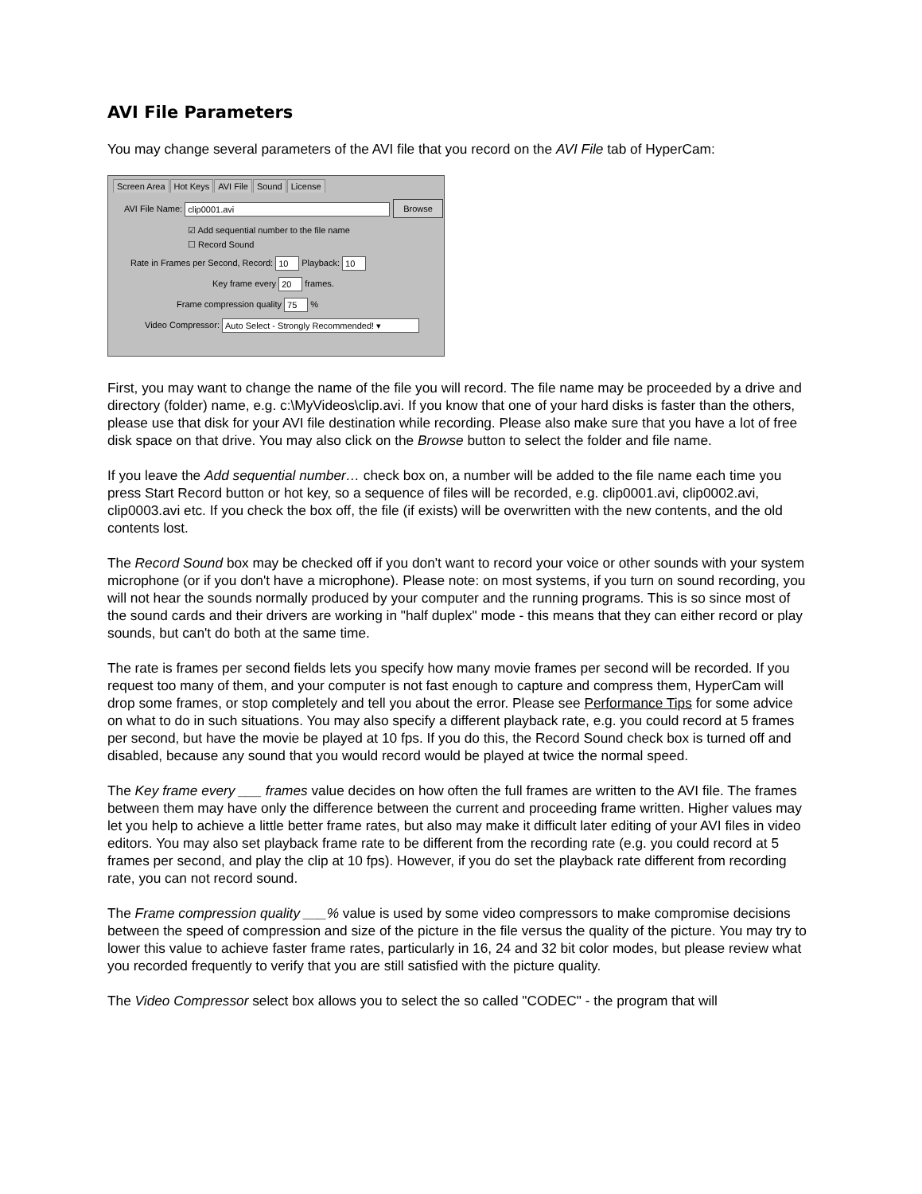AVI File Parameters
You may change several parameters of the AVI file that you record on the AVI File tab of HyperCam:
Screen Area Hot Keys AVI File Sound License
AVI File Name: clip0001.avi Browse
☑ Add sequential number to the file name
☐ Record Sound
Rate in Frames per Second, Record: 10 Playback: 10
Key frame every 20 frames.
Frame compression quality 75 %
Video Compressor: Auto Select - Strongly Recommended! ▾
First, you may want to change the name of the file you will record. The file name may be proceeded by a drive and directory (folder) name, e.g. c:\MyVideos\clip.avi. If you know that one of your hard disks is faster than the others, please use that disk for your AVI file destination while recording. Please also make sure that you have a lot of free disk space on that drive. You may also click on the Browse button to select the folder and file name.
If you leave the Add sequential number… check box on, a number will be added to the file name each time you press Start Record button or hot key, so a sequence of files will be recorded, e.g. clip0001.avi, clip0002.avi, clip0003.avi etc. If you check the box off, the file (if exists) will be overwritten with the new contents, and the old contents lost.
The Record Sound box may be checked off if you don't want to record your voice or other sounds with your system microphone (or if you don't have a microphone). Please note: on most systems, if you turn on sound recording, you will not hear the sounds normally produced by your computer and the running programs. This is so since most of the sound cards and their drivers are working in "half duplex" mode - this means that they can either record or play sounds, but can't do both at the same time.
The rate is frames per second fields lets you specify how many movie frames per second will be recorded. If you request too many of them, and your computer is not fast enough to capture and compress them, HyperCam will drop some frames, or stop completely and tell you about the error. Please see Performance Tips for some advice on what to do in such situations. You may also specify a different playback rate, e.g. you could record at 5 frames per second, but have the movie be played at 10 fps. If you do this, the Record Sound check box is turned off and disabled, because any sound that you would record would be played at twice the normal speed.
The Key frame every ___ frames value decides on how often the full frames are written to the AVI file. The frames between them may have only the difference between the current and proceeding frame written. Higher values may let you help to achieve a little better frame rates, but also may make it difficult later editing of your AVI files in video editors. You may also set playback frame rate to be different from the recording rate (e.g. you could record at 5 frames per second, and play the clip at 10 fps). However, if you do set the playback rate different from recording rate, you can not record sound.
The Frame compression quality ___% value is used by some video compressors to make compromise decisions between the speed of compression and size of the picture in the file versus the quality of the picture. You may try to lower this value to achieve faster frame rates, particularly in 16, 24 and 32 bit color modes, but please review what you recorded frequently to verify that you are still satisfied with the picture quality.
The Video Compressor select box allows you to select the so called "CODEC" - the program that will